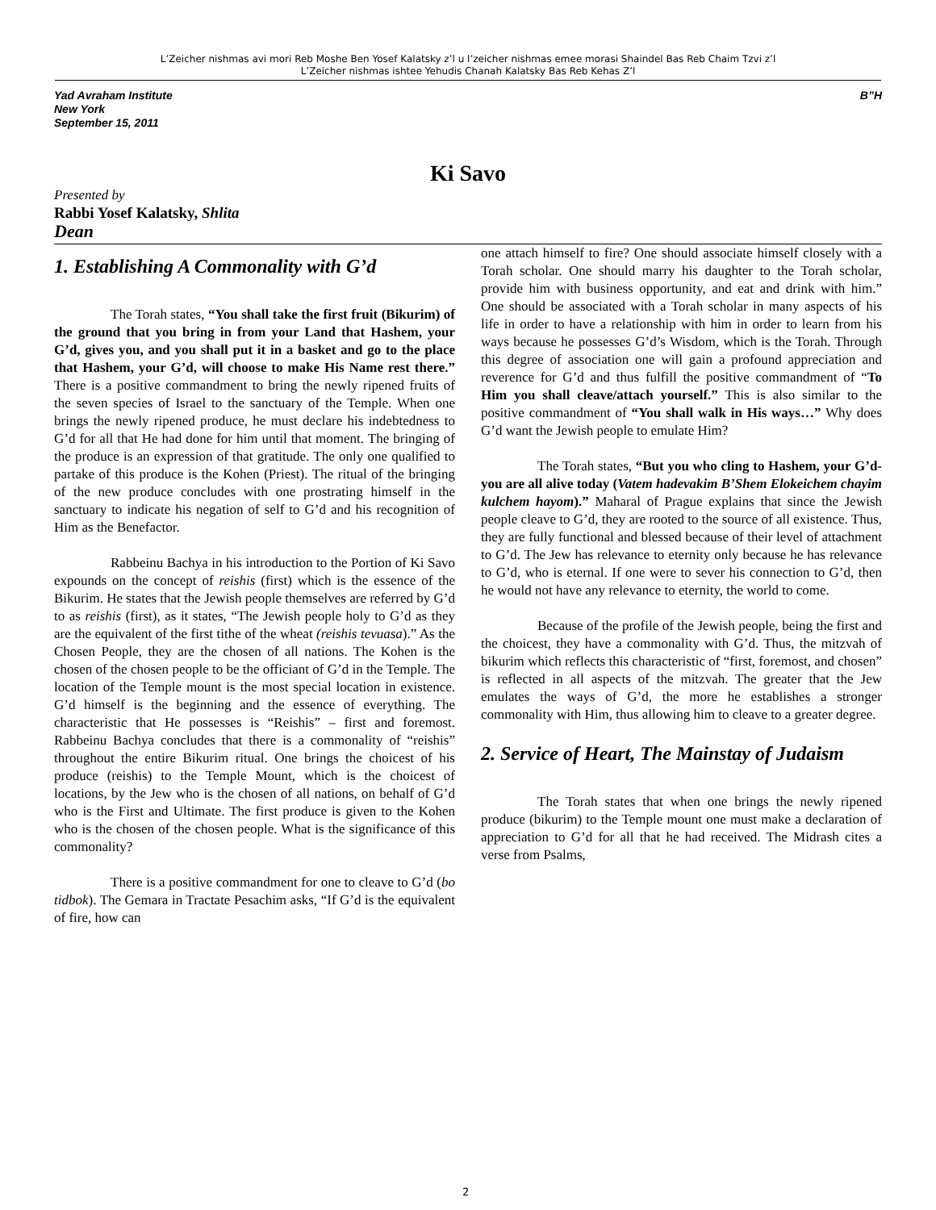L’Zeicher nishmas avi mori Reb Moshe Ben Yosef Kalatsky z’l u l’zeicher nishmas emee morasi Shaindel Bas Reb Chaim Tzvi z’l
L’Zeicher nishmas ishtee Yehudis Chanah Kalatsky Bas Reb Kehas Z’l
Yad Avraham Institute
New York
September 15, 2011
B”H
Ki Savo
Presented by
Rabbi Yosef Kalatsky, Shlita
Dean
1. Establishing A Commonality with G’d
The Torah states, “You shall take the first fruit (Bikurim) of the ground that you bring in from your Land that Hashem, your G’d, gives you, and you shall put it in a basket and go to the place that Hashem, your G’d, will choose to make His Name rest there.” There is a positive commandment to bring the newly ripened fruits of the seven species of Israel to the sanctuary of the Temple. When one brings the newly ripened produce, he must declare his indebtedness to G’d for all that He had done for him until that moment. The bringing of the produce is an expression of that gratitude. The only one qualified to partake of this produce is the Kohen (Priest). The ritual of the bringing of the new produce concludes with one prostrating himself in the sanctuary to indicate his negation of self to G’d and his recognition of Him as the Benefactor.
Rabbeinu Bachya in his introduction to the Portion of Ki Savo expounds on the concept of reishis (first) which is the essence of the Bikurim. He states that the Jewish people themselves are referred by G’d to as reishis (first), as it states, “The Jewish people holy to G’d as they are the equivalent of the first tithe of the wheat (reishis tevuasa).” As the Chosen People, they are the chosen of all nations. The Kohen is the chosen of the chosen people to be the officiant of G’d in the Temple. The location of the Temple mount is the most special location in existence. G’d himself is the beginning and the essence of everything. The characteristic that He possesses is “Reishis” – first and foremost. Rabbeinu Bachya concludes that there is a commonality of “reishis” throughout the entire Bikurim ritual. One brings the choicest of his produce (reishis) to the Temple Mount, which is the choicest of locations, by the Jew who is the chosen of all nations, on behalf of G’d who is the First and Ultimate. The first produce is given to the Kohen who is the chosen of the chosen people. What is the significance of this commonality?
There is a positive commandment for one to cleave to G’d (bo tidbok). The Gemara in Tractate Pesachim asks, “If G’d is the equivalent of fire, how can
one attach himself to fire? One should associate himself closely with a Torah scholar. One should marry his daughter to the Torah scholar, provide him with business opportunity, and eat and drink with him.” One should be associated with a Torah scholar in many aspects of his life in order to have a relationship with him in order to learn from his ways because he possesses G’d’s Wisdom, which is the Torah. Through this degree of association one will gain a profound appreciation and reverence for G’d and thus fulfill the positive commandment of “To Him you shall cleave/attach yourself.” This is also similar to the positive commandment of “You shall walk in His ways…” Why does G’d want the Jewish people to emulate Him?
The Torah states, “But you who cling to Hashem, your G’d- you are all alive today (Vatem hadevakim B’Shem Elokeichem chayim kulchem hayom).” Maharal of Prague explains that since the Jewish people cleave to G’d, they are rooted to the source of all existence. Thus, they are fully functional and blessed because of their level of attachment to G’d. The Jew has relevance to eternity only because he has relevance to G’d, who is eternal. If one were to sever his connection to G’d, then he would not have any relevance to eternity, the world to come.
Because of the profile of the Jewish people, being the first and the choicest, they have a commonality with G’d. Thus, the mitzvah of bikurim which reflects this characteristic of “first, foremost, and chosen” is reflected in all aspects of the mitzvah. The greater that the Jew emulates the ways of G’d, the more he establishes a stronger commonality with Him, thus allowing him to cleave to a greater degree.
2. Service of Heart, The Mainstay of Judaism
The Torah states that when one brings the newly ripened produce (bikurim) to the Temple mount one must make a declaration of appreciation to G’d for all that he had received. The Midrash cites a verse from Psalms,
2